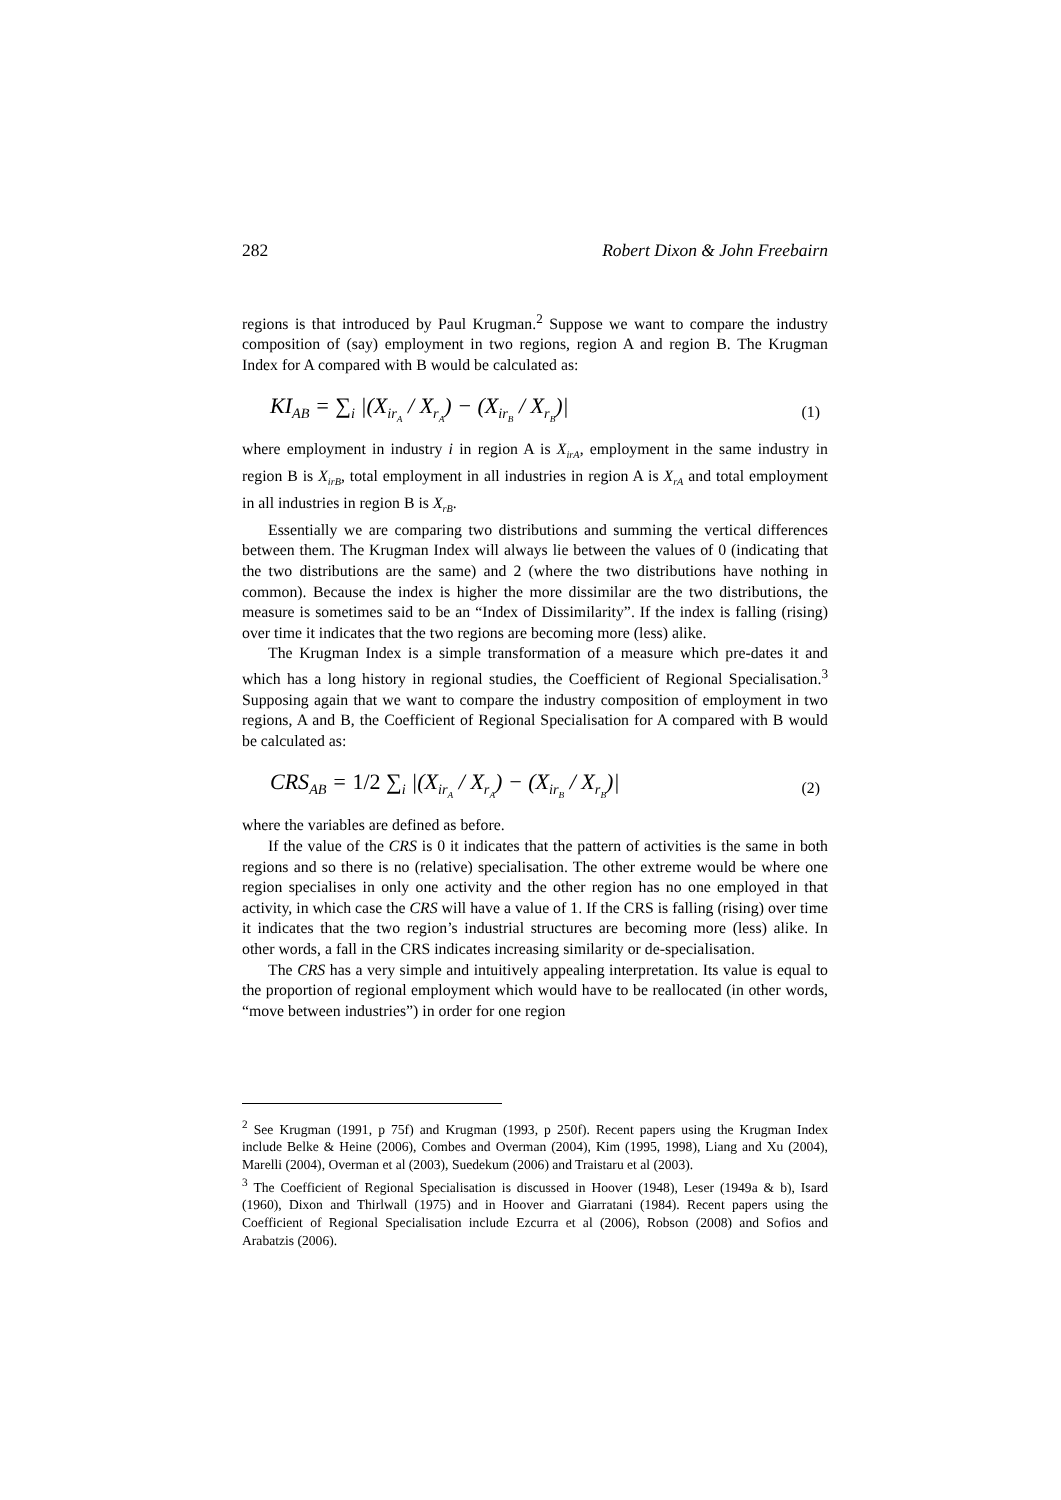282 Robert Dixon & John Freebairn
regions is that introduced by Paul Krugman.<sup>2</sup> Suppose we want to compare the industry composition of (say) employment in two regions, region A and region B. The Krugman Index for A compared with B would be calculated as:
KI<sub>AB</sub> = ∑<sub>i</sub> |(X<sub>ir<sub>A</sub></sub> / X<sub>r<sub>A</sub></sub>) − (X<sub>ir<sub>B</sub></sub> / X<sub>r<sub>B</sub></sub>)| (1)
where employment in industry i in region A is X<sub>irA</sub>, employment in the same industry in region B is X<sub>irB</sub>, total employment in all industries in region A is X<sub>rA</sub> and total employment in all industries in region B is X<sub>rB</sub>.
Essentially we are comparing two distributions and summing the vertical differences between them. The Krugman Index will always lie between the values of 0 (indicating that the two distributions are the same) and 2 (where the two distributions have nothing in common). Because the index is higher the more dissimilar are the two distributions, the measure is sometimes said to be an “Index of Dissimilarity”. If the index is falling (rising) over time it indicates that the two regions are becoming more (less) alike.
The Krugman Index is a simple transformation of a measure which pre-dates it and which has a long history in regional studies, the Coefficient of Regional Specialisation.<sup>3</sup> Supposing again that we want to compare the industry composition of employment in two regions, A and B, the Coefficient of Regional Specialisation for A compared with B would be calculated as:
CRS<sub>AB</sub> = 1/2 ∑<sub>i</sub> |(X<sub>ir<sub>A</sub></sub> / X<sub>r<sub>A</sub></sub>) − (X<sub>ir<sub>B</sub></sub> / X<sub>r<sub>B</sub></sub>)| (2)
where the variables are defined as before.
If the value of the CRS is 0 it indicates that the pattern of activities is the same in both regions and so there is no (relative) specialisation. The other extreme would be where one region specialises in only one activity and the other region has no one employed in that activity, in which case the CRS will have a value of 1. If the CRS is falling (rising) over time it indicates that the two region’s industrial structures are becoming more (less) alike. In other words, a fall in the CRS indicates increasing similarity or de-specialisation.
The CRS has a very simple and intuitively appealing interpretation. Its value is equal to the proportion of regional employment which would have to be reallocated (in other words, “move between industries”) in order for one region
<sup>2</sup> See Krugman (1991, p 75f) and Krugman (1993, p 250f). Recent papers using the Krugman Index include Belke & Heine (2006), Combes and Overman (2004), Kim (1995, 1998), Liang and Xu (2004), Marelli (2004), Overman et al (2003), Suedekum (2006) and Traistaru et al (2003).
<sup>3</sup> The Coefficient of Regional Specialisation is discussed in Hoover (1948), Leser (1949a & b), Isard (1960), Dixon and Thirlwall (1975) and in Hoover and Giarratani (1984). Recent papers using the Coefficient of Regional Specialisation include Ezcurra et al (2006), Robson (2008) and Sofios and Arabatzis (2006).